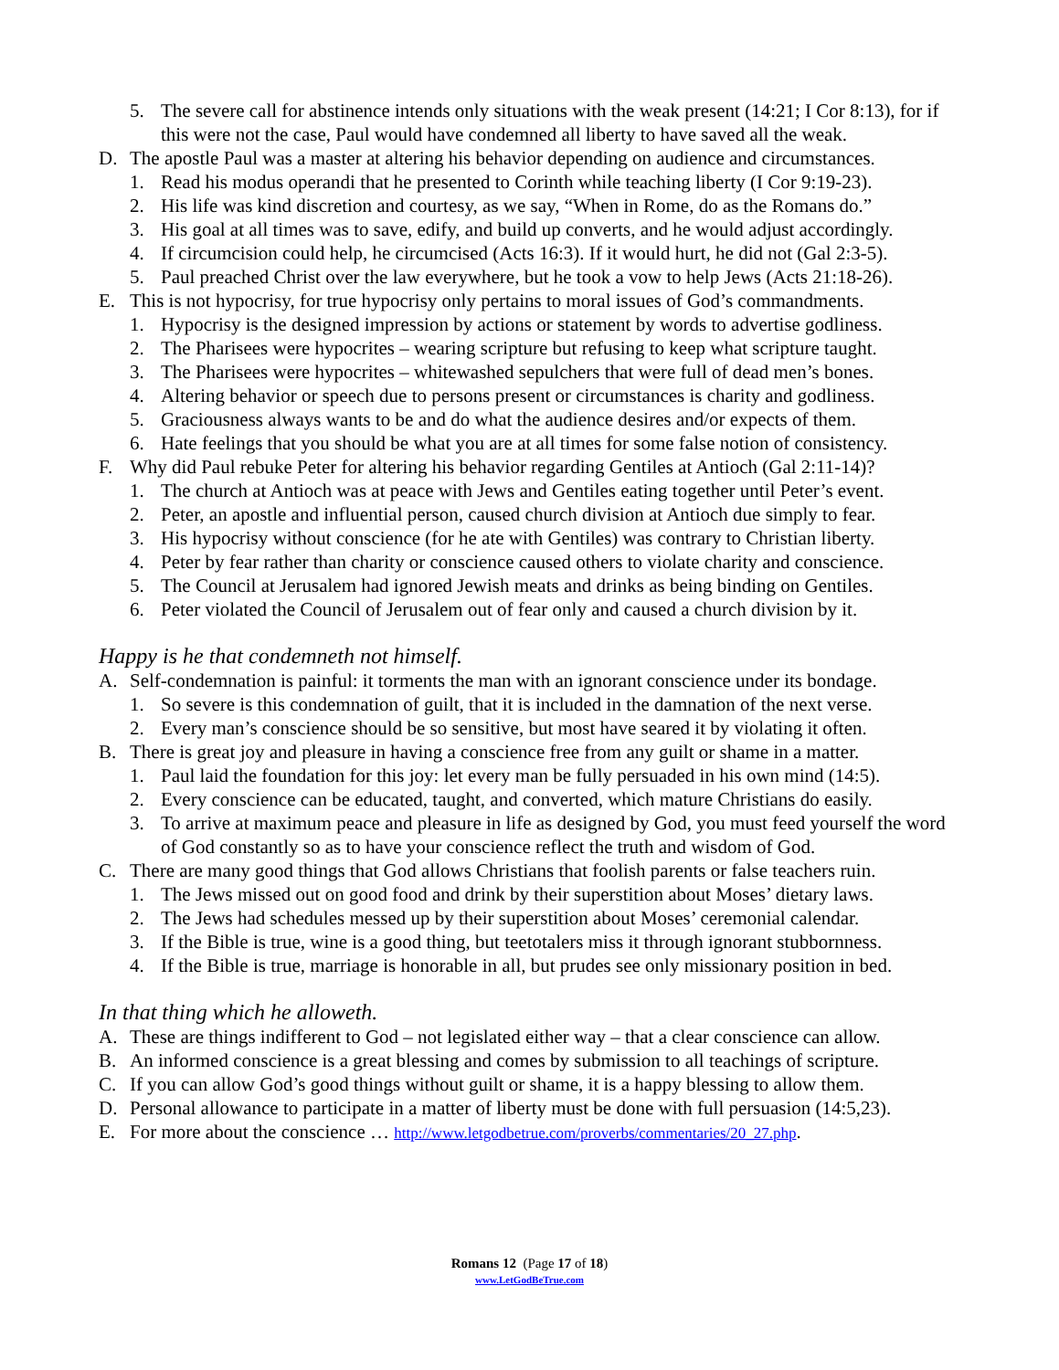5. The severe call for abstinence intends only situations with the weak present (14:21; I Cor 8:13), for if this were not the case, Paul would have condemned all liberty to have saved all the weak.
D. The apostle Paul was a master at altering his behavior depending on audience and circumstances.
1. Read his modus operandi that he presented to Corinth while teaching liberty (I Cor 9:19-23).
2. His life was kind discretion and courtesy, as we say, “When in Rome, do as the Romans do.”
3. His goal at all times was to save, edify, and build up converts, and he would adjust accordingly.
4. If circumcision could help, he circumcised (Acts 16:3). If it would hurt, he did not (Gal 2:3-5).
5. Paul preached Christ over the law everywhere, but he took a vow to help Jews (Acts 21:18-26).
E. This is not hypocrisy, for true hypocrisy only pertains to moral issues of God’s commandments.
1. Hypocrisy is the designed impression by actions or statement by words to advertise godliness.
2. The Pharisees were hypocrites – wearing scripture but refusing to keep what scripture taught.
3. The Pharisees were hypocrites – whitewashed sepulchers that were full of dead men’s bones.
4. Altering behavior or speech due to persons present or circumstances is charity and godliness.
5. Graciousness always wants to be and do what the audience desires and/or expects of them.
6. Hate feelings that you should be what you are at all times for some false notion of consistency.
F. Why did Paul rebuke Peter for altering his behavior regarding Gentiles at Antioch (Gal 2:11-14)?
1. The church at Antioch was at peace with Jews and Gentiles eating together until Peter’s event.
2. Peter, an apostle and influential person, caused church division at Antioch due simply to fear.
3. His hypocrisy without conscience (for he ate with Gentiles) was contrary to Christian liberty.
4. Peter by fear rather than charity or conscience caused others to violate charity and conscience.
5. The Council at Jerusalem had ignored Jewish meats and drinks as being binding on Gentiles.
6. Peter violated the Council of Jerusalem out of fear only and caused a church division by it.
Happy is he that condemneth not himself.
A. Self-condemnation is painful: it torments the man with an ignorant conscience under its bondage.
1. So severe is this condemnation of guilt, that it is included in the damnation of the next verse.
2. Every man’s conscience should be so sensitive, but most have seared it by violating it often.
B. There is great joy and pleasure in having a conscience free from any guilt or shame in a matter.
1. Paul laid the foundation for this joy: let every man be fully persuaded in his own mind (14:5).
2. Every conscience can be educated, taught, and converted, which mature Christians do easily.
3. To arrive at maximum peace and pleasure in life as designed by God, you must feed yourself the word of God constantly so as to have your conscience reflect the truth and wisdom of God.
C. There are many good things that God allows Christians that foolish parents or false teachers ruin.
1. The Jews missed out on good food and drink by their superstition about Moses’ dietary laws.
2. The Jews had schedules messed up by their superstition about Moses’ ceremonial calendar.
3. If the Bible is true, wine is a good thing, but teetotalers miss it through ignorant stubbornness.
4. If the Bible is true, marriage is honorable in all, but prudes see only missionary position in bed.
In that thing which he alloweth.
A. These are things indifferent to God – not legislated either way – that a clear conscience can allow.
B. An informed conscience is a great blessing and comes by submission to all teachings of scripture.
C. If you can allow God’s good things without guilt or shame, it is a happy blessing to allow them.
D. Personal allowance to participate in a matter of liberty must be done with full persuasion (14:5,23).
E. For more about the conscience … http://www.letgodbetrue.com/proverbs/commentaries/20_27.php.
Romans 12 (Page 17 of 18)
www.LetGodBeTrue.com